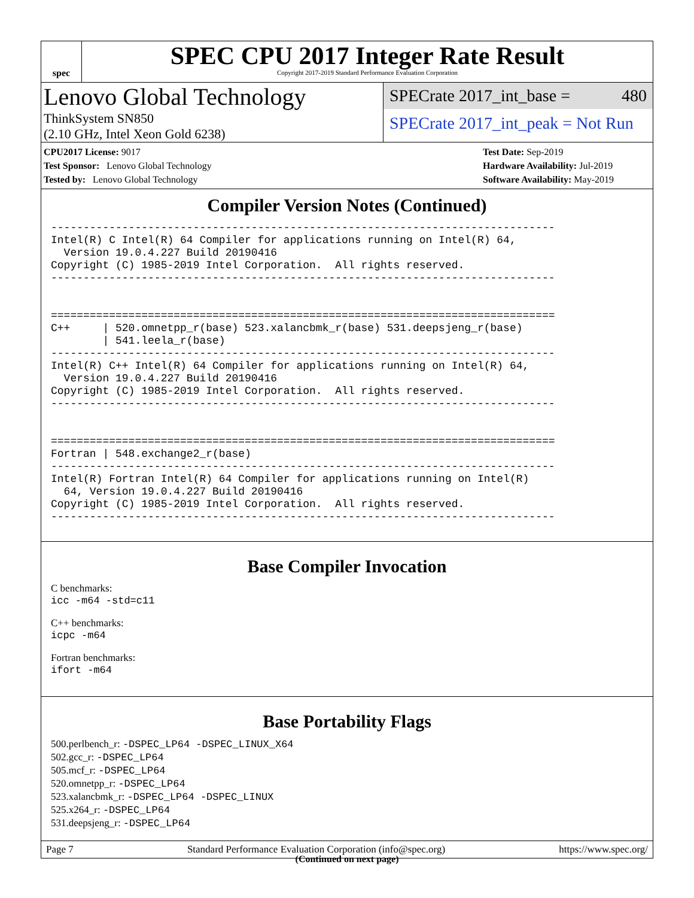spec
SPEC CPU 2017 Integer Rate Result
Copyright 2017-2019 Standard Performance Evaluation Corporation
Lenovo Global Technology
ThinkSystem SN850
(2.10 GHz, Intel Xeon Gold 6238)
SPECrate 2017_int_base = 480
SPECrate 2017_int_peak = Not Run
CPU2017 License: 9017
Test Sponsor: Lenovo Global Technology
Tested by: Lenovo Global Technology
Test Date: Sep-2019
Hardware Availability: Jul-2019
Software Availability: May-2019
Compiler Version Notes (Continued)
------------------------------------------------------------------------------
Intel(R) C Intel(R) 64 Compiler for applications running on Intel(R) 64,
  Version 19.0.4.227 Build 20190416
Copyright (C) 1985-2019 Intel Corporation.  All rights reserved.
------------------------------------------------------------------------------


==============================================================================
C++     | 520.omnetpp_r(base) 523.xalancbmk_r(base) 531.deepsjeng_r(base)
        | 541.leela_r(base)
------------------------------------------------------------------------------
Intel(R) C++ Intel(R) 64 Compiler for applications running on Intel(R) 64,
  Version 19.0.4.227 Build 20190416
Copyright (C) 1985-2019 Intel Corporation.  All rights reserved.
------------------------------------------------------------------------------


==============================================================================
Fortran | 548.exchange2_r(base)
------------------------------------------------------------------------------
Intel(R) Fortran Intel(R) 64 Compiler for applications running on Intel(R)
  64, Version 19.0.4.227 Build 20190416
Copyright (C) 1985-2019 Intel Corporation.  All rights reserved.
------------------------------------------------------------------------------
Base Compiler Invocation
C benchmarks:
icc -m64 -std=c11
C++ benchmarks:
icpc -m64
Fortran benchmarks:
ifort -m64
Base Portability Flags
500.perlbench_r: -DSPEC_LP64 -DSPEC_LINUX_X64
502.gcc_r: -DSPEC_LP64
505.mcf_r: -DSPEC_LP64
520.omnetpp_r: -DSPEC_LP64
523.xalancbmk_r: -DSPEC_LP64 -DSPEC_LINUX
525.x264_r: -DSPEC_LP64
531.deepsjeng_r: -DSPEC_LP64
(Continued on next page)
Page 7 Standard Performance Evaluation Corporation (info@spec.org) https://www.spec.org/